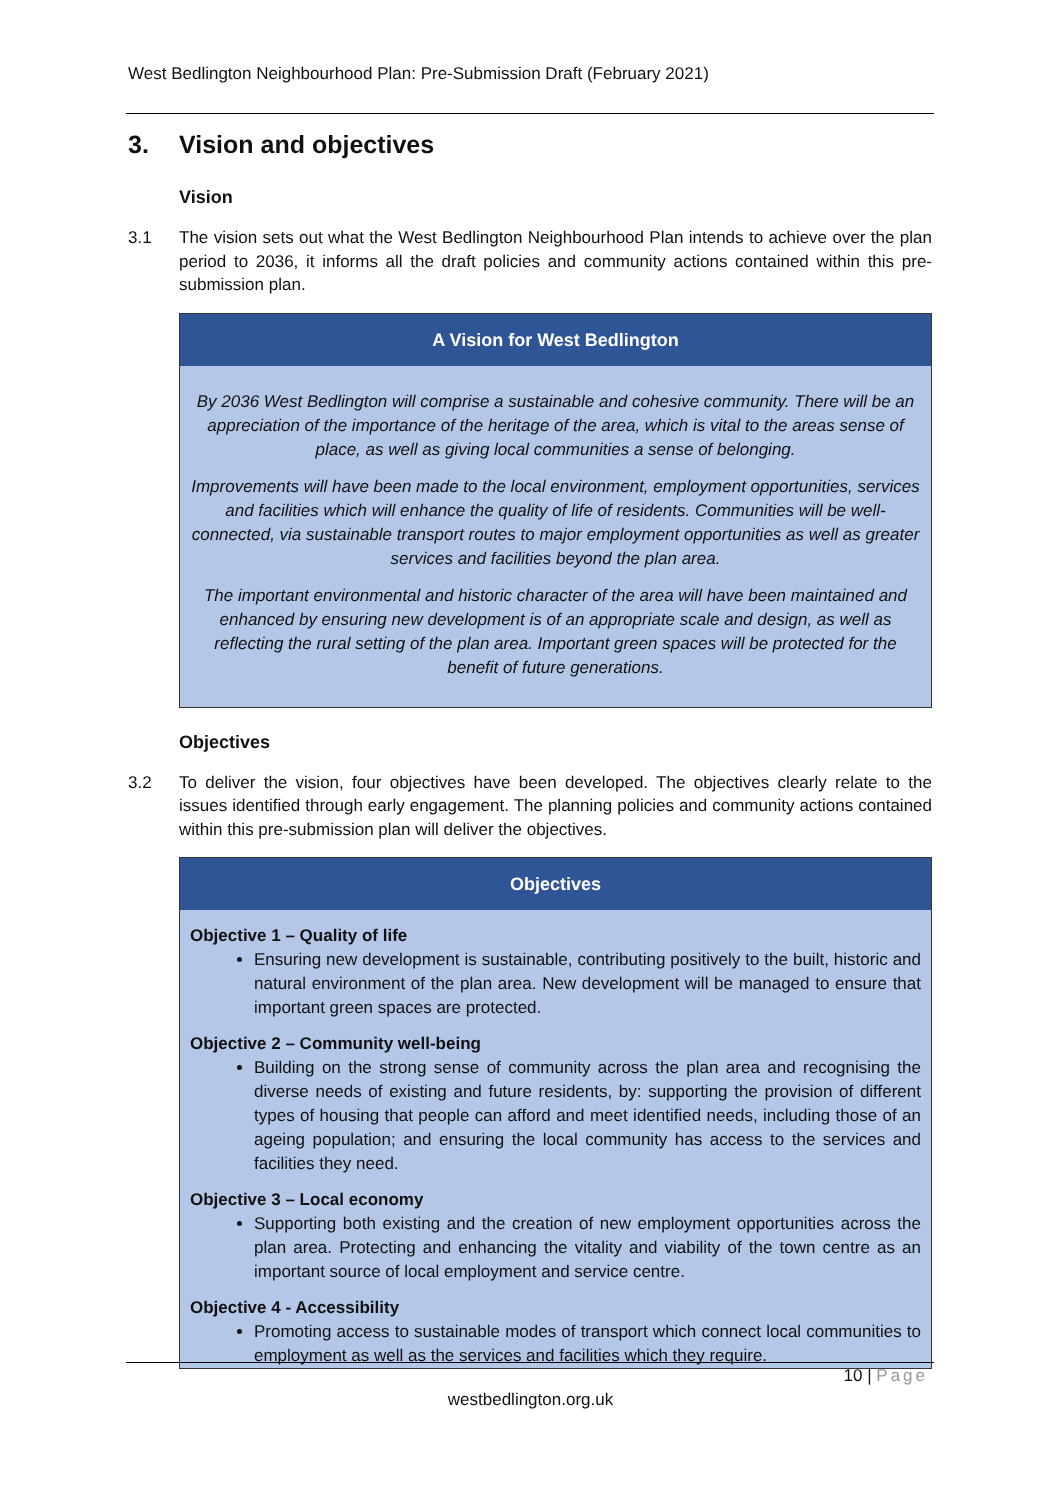West Bedlington Neighbourhood Plan: Pre-Submission Draft (February 2021)
3. Vision and objectives
Vision
3.1 The vision sets out what the West Bedlington Neighbourhood Plan intends to achieve over the plan period to 2036, it informs all the draft policies and community actions contained within this pre-submission plan.
A Vision for West Bedlington
By 2036 West Bedlington will comprise a sustainable and cohesive community. There will be an appreciation of the importance of the heritage of the area, which is vital to the areas sense of place, as well as giving local communities a sense of belonging.
Improvements will have been made to the local environment, employment opportunities, services and facilities which will enhance the quality of life of residents. Communities will be well-connected, via sustainable transport routes to major employment opportunities as well as greater services and facilities beyond the plan area.
The important environmental and historic character of the area will have been maintained and enhanced by ensuring new development is of an appropriate scale and design, as well as reflecting the rural setting of the plan area. Important green spaces will be protected for the benefit of future generations.
Objectives
3.2 To deliver the vision, four objectives have been developed. The objectives clearly relate to the issues identified through early engagement. The planning policies and community actions contained within this pre-submission plan will deliver the objectives.
Objectives
Objective 1 – Quality of life
Ensuring new development is sustainable, contributing positively to the built, historic and natural environment of the plan area. New development will be managed to ensure that important green spaces are protected.
Objective 2 – Community well-being
Building on the strong sense of community across the plan area and recognising the diverse needs of existing and future residents, by: supporting the provision of different types of housing that people can afford and meet identified needs, including those of an ageing population; and ensuring the local community has access to the services and facilities they need.
Objective 3 – Local economy
Supporting both existing and the creation of new employment opportunities across the plan area. Protecting and enhancing the vitality and viability of the town centre as an important source of local employment and service centre.
Objective 4 - Accessibility
Promoting access to sustainable modes of transport which connect local communities to employment as well as the services and facilities which they require.
10 | Page
westbedlington.org.uk